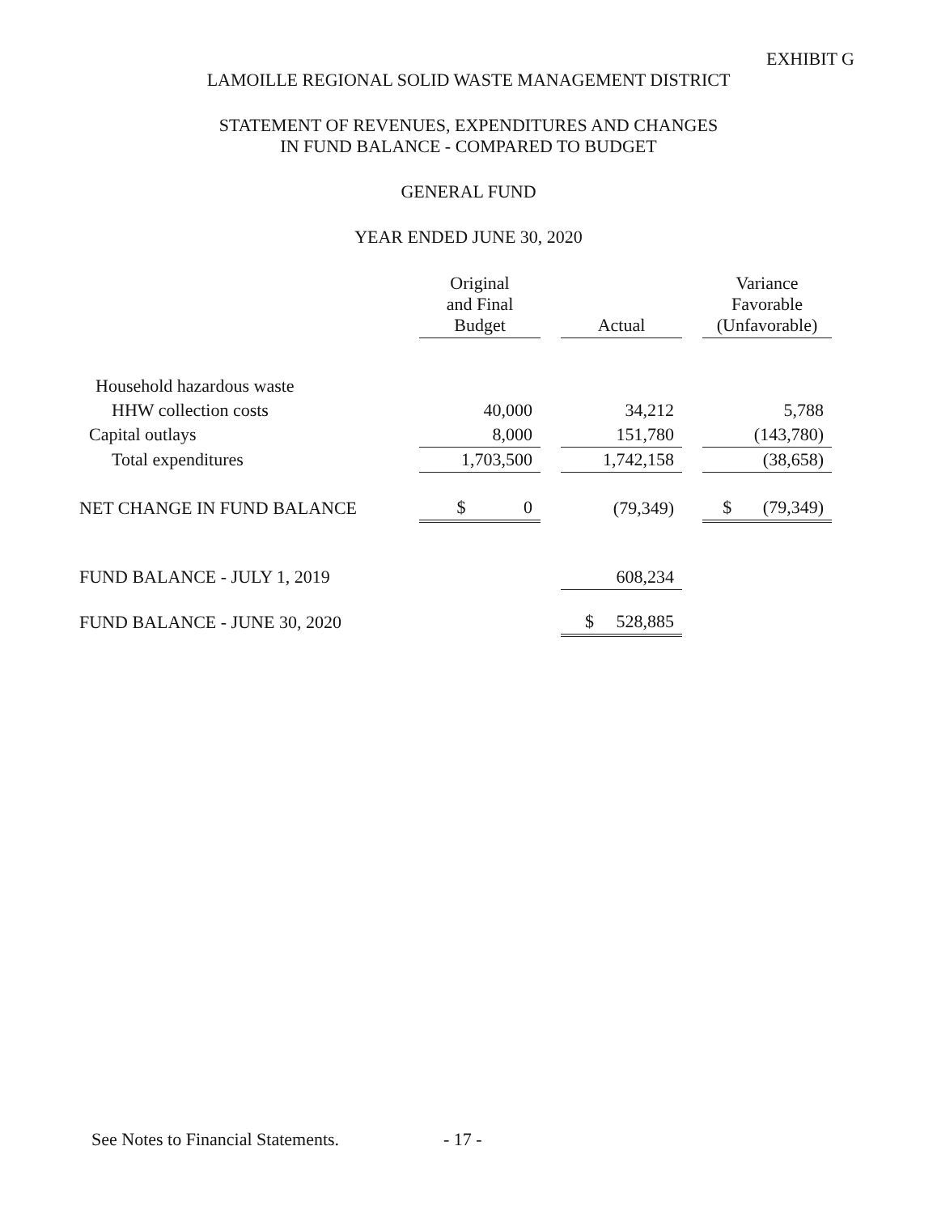EXHIBIT G
LAMOILLE REGIONAL SOLID WASTE MANAGEMENT DISTRICT
STATEMENT OF REVENUES, EXPENDITURES AND CHANGES
IN FUND BALANCE - COMPARED TO BUDGET
GENERAL FUND
YEAR ENDED JUNE 30, 2020
| | Original and Final Budget | | Actual | | Variance Favorable (Unfavorable) |
| Household hazardous waste | | | | | |
| HHW collection costs | 40,000 | | 34,212 | | 5,788 |
| Capital outlays | 8,000 | | 151,780 | | (143,780) |
| Total expenditures | 1,703,500 | | 1,742,158 | | (38,658) |
| NET CHANGE IN FUND BALANCE | $ 0 | | (79,349) | | $ (79,349) |
| FUND BALANCE - JULY 1, 2019 | | | 608,234 | | |
| FUND BALANCE - JUNE 30, 2020 | | | $ 528,885 | | |
See Notes to Financial Statements.
- 17 -